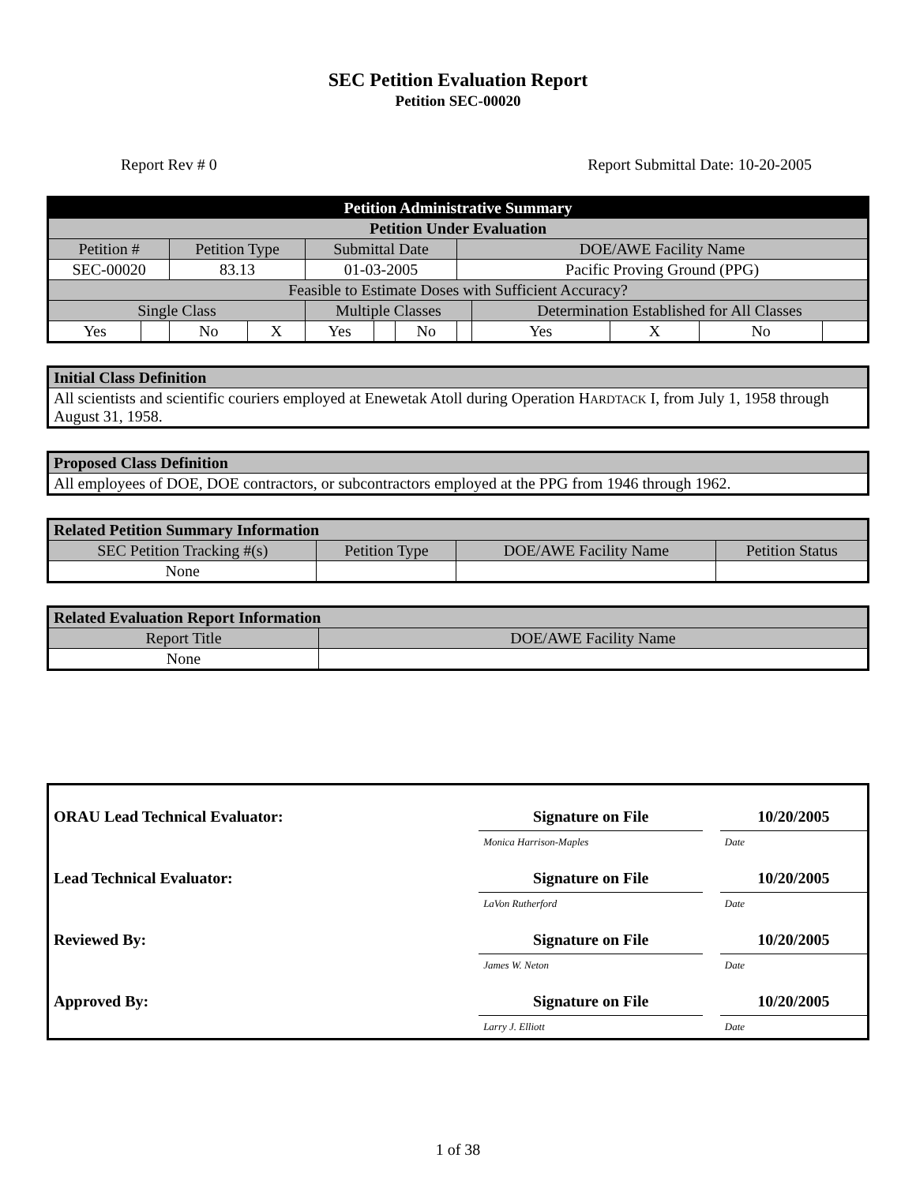SEC Petition Evaluation Report
Petition SEC-00020
Report Rev # 0 Report Submittal Date: 10-20-2005
| Petition Administrative Summary | | | | | | | | | | | |
| --- | --- | --- | --- | --- | --- | --- | --- | --- | --- | --- | --- |
| Petition Under Evaluation | | | | | | | | | | | |
| Petition # | | Petition Type | | Submittal Date | | | DOE/AWE Facility Name | | | | |
| SEC-00020 | | 83.13 | | 01-03-2005 | | | Pacific Proving Ground (PPG) | | | | |
| Feasible to Estimate Doses with Sufficient Accuracy? | | | | | | | | | | | |
| Single Class | | | | Multiple Classes | | | | Determination Established for All Classes | | | |
| Yes | | No | X | Yes | | No | | Yes | X | No | |
| Initial Class Definition |
| All scientists and scientific couriers employed at Enewetak Atoll during Operation H ARDTACK I, from July 1, 1958 through August 31, 1958. |
| Proposed Class Definition |
| All employees of DOE, DOE contractors, or subcontractors employed at the PPG from 1946 through 1962. |
| Related Petition Summary Information | | | |
| SEC Petition Tracking #(s) | Petition Type | DOE/AWE Facility Name | Petition Status |
| None | | | |
| Related Evaluation Report Information | |
| Report Title | DOE/AWE Facility Name |
| None | |
| ORAU Lead Technical Evaluator: | Signature on File | | 10/20/2005 |
| | Monica Harrison-Maples | | Date |
| Lead Technical Evaluator: | Signature on File | | 10/20/2005 |
| | LaVon Rutherford | | Date |
| Reviewed By: | Signature on File | | 10/20/2005 |
| | James W. Neton | | Date |
| Approved By: | Signature on File | | 10/20/2005 |
| | Larry J. Elliott | | Date |
1 of 38